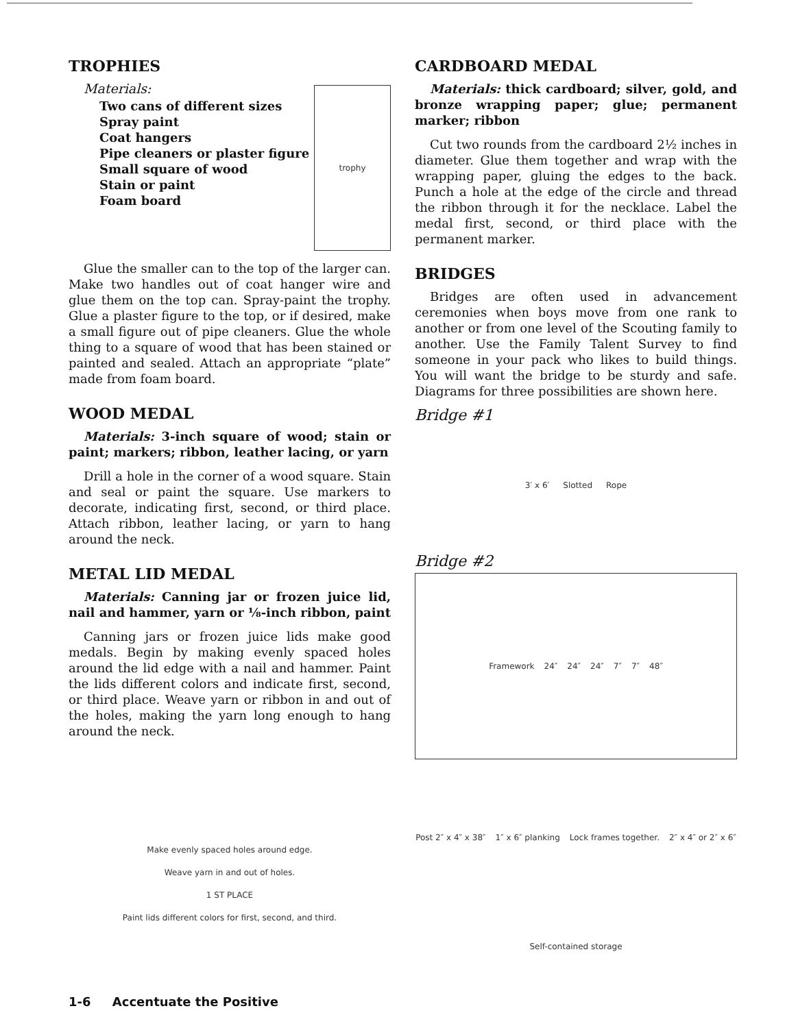TROPHIES
Materials:
Two cans of different sizes
Spray paint
Coat hangers
Pipe cleaners or plaster figure
Small square of wood
Stain or paint
Foam board
trophy
Glue the smaller can to the top of the larger can. Make two handles out of coat hanger wire and glue them on the top can. Spray-paint the trophy. Glue a plaster figure to the top, or if desired, make a small figure out of pipe cleaners. Glue the whole thing to a square of wood that has been stained or painted and sealed. Attach an appropriate “plate” made from foam board.
WOOD MEDAL
Materials: 3-inch square of wood; stain or paint; markers; ribbon, leather lacing, or yarn
Drill a hole in the corner of a wood square. Stain and seal or paint the square. Use markers to decorate, indicating first, second, or third place. Attach ribbon, leather lacing, or yarn to hang around the neck.
METAL LID MEDAL
Materials: Canning jar or frozen juice lid, nail and hammer, yarn or ⅛-inch ribbon, paint
Canning jars or frozen juice lids make good medals. Begin by making evenly spaced holes around the lid edge with a nail and hammer. Paint the lids different colors and indicate first, second, or third place. Weave yarn or ribbon in and out of the holes, making the yarn long enough to hang around the neck.
Make evenly spaced holes around edge.
Weave yarn in and out of holes.
1 ST PLACE
Paint lids different colors for first, second, and third.
CARDBOARD MEDAL
Materials: thick cardboard; silver, gold, and bronze wrapping paper; glue; permanent marker; ribbon
Cut two rounds from the cardboard 2½ inches in diameter. Glue them together and wrap with the wrapping paper, gluing the edges to the back. Punch a hole at the edge of the circle and thread the ribbon through it for the necklace. Label the medal first, second, or third place with the permanent marker.
BRIDGES
Bridges are often used in advancement ceremonies when boys move from one rank to another or from one level of the Scouting family to another. Use the Family Talent Survey to find someone in your pack who likes to build things. You will want the bridge to be sturdy and safe. Diagrams for three possibilities are shown here.
Bridge #1
3′ x 6′ Slotted Rope
Bridge #2
Framework 24″ 24″ 24″ 7″ 7″ 48″
Post 2″ x 4″ x 38″ 1″ x 6″ planking Lock frames together. 2″ x 4″ or 2″ x 6″
Self-contained storage
1-6 Accentuate the Positive